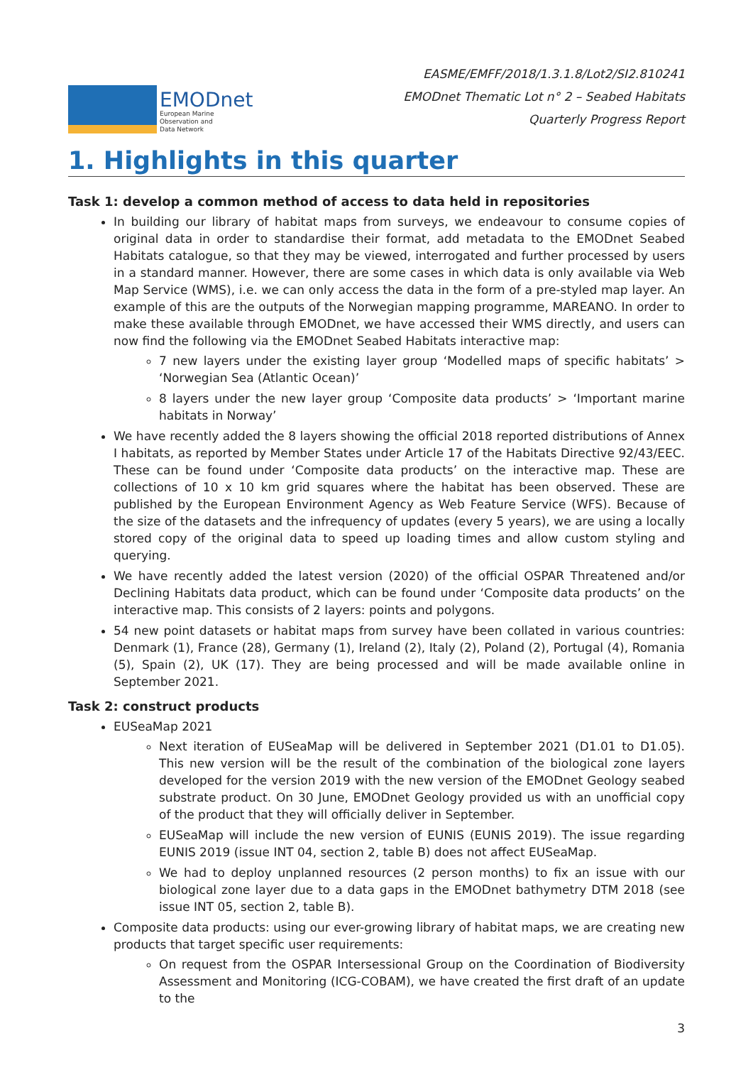EMODnet
European Marine
Observation and
Data Network
EASME/EMFF/2018/1.3.1.8/Lot2/SI2.810241
EMODnet Thematic Lot n° 2 – Seabed Habitats
Quarterly Progress Report
1. Highlights in this quarter
Task 1: develop a common method of access to data held in repositories
In building our library of habitat maps from surveys, we endeavour to consume copies of original data in order to standardise their format, add metadata to the EMODnet Seabed Habitats catalogue, so that they may be viewed, interrogated and further processed by users in a standard manner. However, there are some cases in which data is only available via Web Map Service (WMS), i.e. we can only access the data in the form of a pre-styled map layer. An example of this are the outputs of the Norwegian mapping programme, MAREANO. In order to make these available through EMODnet, we have accessed their WMS directly, and users can now find the following via the EMODnet Seabed Habitats interactive map:
7 new layers under the existing layer group ‘Modelled maps of specific habitats’ > ‘Norwegian Sea (Atlantic Ocean)’
8 layers under the new layer group ‘Composite data products’ > ‘Important marine habitats in Norway’
We have recently added the 8 layers showing the official 2018 reported distributions of Annex I habitats, as reported by Member States under Article 17 of the Habitats Directive 92/43/EEC. These can be found under ‘Composite data products’ on the interactive map. These are collections of 10 x 10 km grid squares where the habitat has been observed. These are published by the European Environment Agency as Web Feature Service (WFS). Because of the size of the datasets and the infrequency of updates (every 5 years), we are using a locally stored copy of the original data to speed up loading times and allow custom styling and querying.
We have recently added the latest version (2020) of the official OSPAR Threatened and/or Declining Habitats data product, which can be found under ‘Composite data products’ on the interactive map. This consists of 2 layers: points and polygons.
54 new point datasets or habitat maps from survey have been collated in various countries: Denmark (1), France (28), Germany (1), Ireland (2), Italy (2), Poland (2), Portugal (4), Romania (5), Spain (2), UK (17). They are being processed and will be made available online in September 2021.
Task 2: construct products
EUSeaMap 2021
Next iteration of EUSeaMap will be delivered in September 2021 (D1.01 to D1.05). This new version will be the result of the combination of the biological zone layers developed for the version 2019 with the new version of the EMODnet Geology seabed substrate product. On 30 June, EMODnet Geology provided us with an unofficial copy of the product that they will officially deliver in September.
EUSeaMap will include the new version of EUNIS (EUNIS 2019). The issue regarding EUNIS 2019 (issue INT 04, section 2, table B) does not affect EUSeaMap.
We had to deploy unplanned resources (2 person months) to fix an issue with our biological zone layer due to a data gaps in the EMODnet bathymetry DTM 2018 (see issue INT 05, section 2, table B).
Composite data products: using our ever-growing library of habitat maps, we are creating new products that target specific user requirements:
On request from the OSPAR Intersessional Group on the Coordination of Biodiversity Assessment and Monitoring (ICG-COBAM), we have created the first draft of an update to the
3